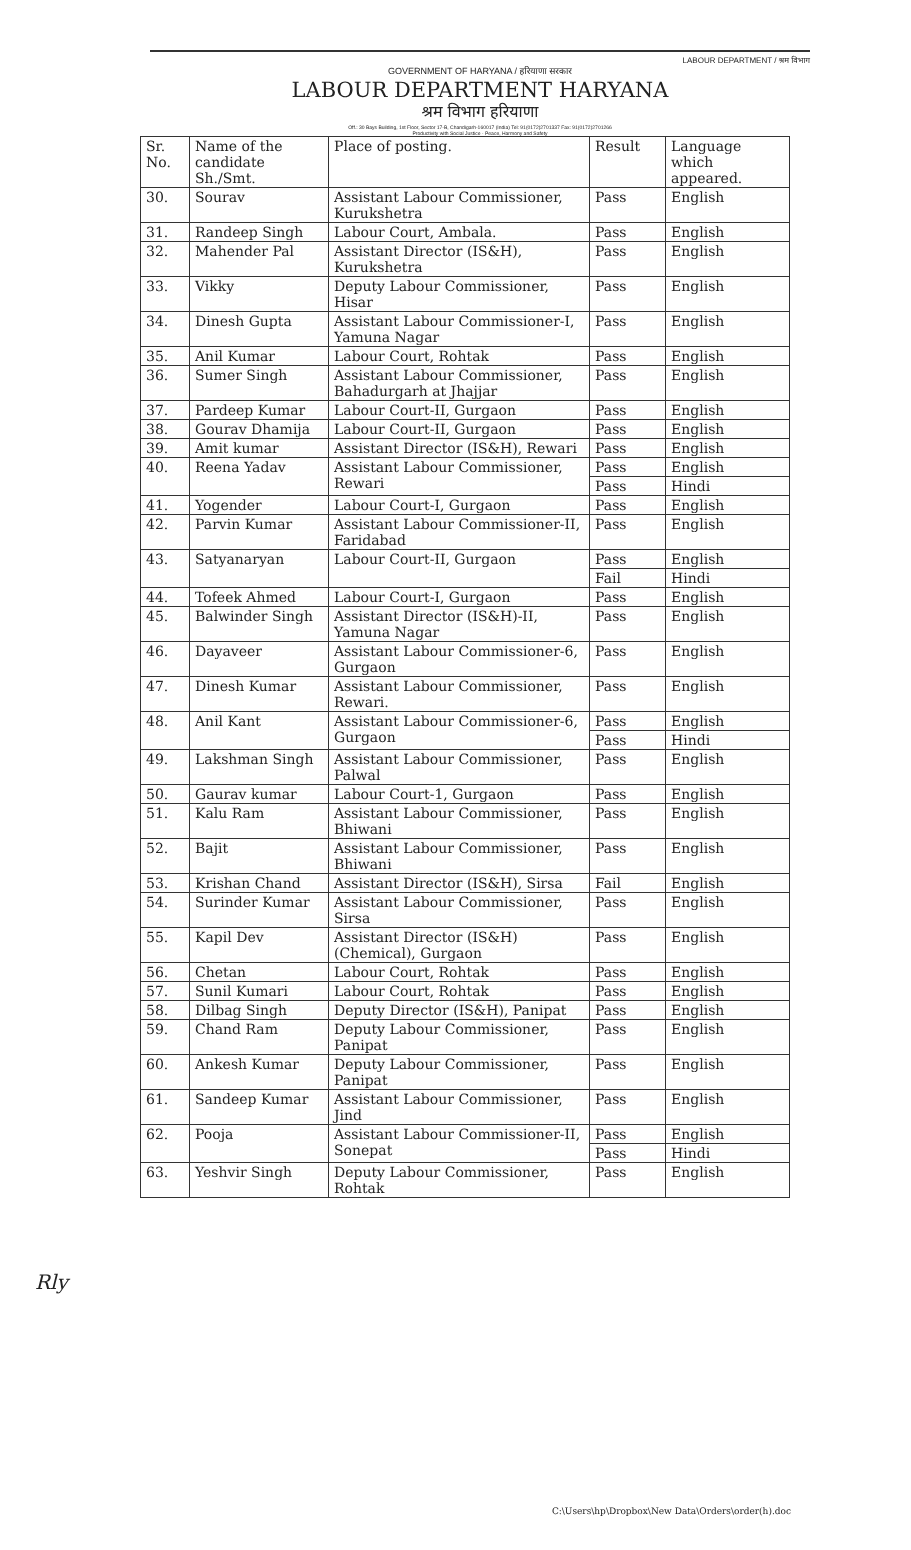LABOUR DEPARTMENT / श्रम विभाग
GOVERNMENT OF HARYANA / हरियाणा सरकार
LABOUR DEPARTMENT HARYANA
श्रम विभाग हरियाणा
Off.: 30 Bays Building, 1st Floor, Sector 17-B, Chandigarh-160017 (India) Tel: 91(0172)2701337 Fax: 91(0172)2701266
Productivity with Social Justice · Peace, Harmony and Safety
| Sr. No. | Name of the candidate Sh./Smt. | Place of posting. | Result | Language which appeared. |
| --- | --- | --- | --- | --- |
| 30. | Sourav | Assistant Labour Commissioner, Kurukshetra | Pass | English |
| 31. | Randeep Singh | Labour Court, Ambala. | Pass | English |
| 32. | Mahender Pal | Assistant Director (IS&H), Kurukshetra | Pass | English |
| 33. | Vikky | Deputy Labour Commissioner, Hisar | Pass | English |
| 34. | Dinesh Gupta | Assistant Labour Commissioner-I, Yamuna Nagar | Pass | English |
| 35. | Anil Kumar | Labour Court, Rohtak | Pass | English |
| 36. | Sumer Singh | Assistant Labour Commissioner, Bahadurgarh at Jhajjar | Pass | English |
| 37. | Pardeep Kumar | Labour Court-II, Gurgaon | Pass | English |
| 38. | Gourav Dhamija | Labour Court-II, Gurgaon | Pass | English |
| 39. | Amit kumar | Assistant Director (IS&H), Rewari | Pass | English |
| 40. | Reena Yadav | Assistant Labour Commissioner, Rewari | Pass | English |
| | | | Pass | Hindi |
| 41. | Yogender | Labour Court-I, Gurgaon | Pass | English |
| 42. | Parvin Kumar | Assistant Labour Commissioner-II, Faridabad | Pass | English |
| 43. | Satyanaryan | Labour Court-II, Gurgaon | Pass | English |
| | | | Fail | Hindi |
| 44. | Tofeek Ahmed | Labour Court-I, Gurgaon | Pass | English |
| 45. | Balwinder Singh | Assistant Director (IS&H)-II, Yamuna Nagar | Pass | English |
| 46. | Dayaveer | Assistant Labour Commissioner-6, Gurgaon | Pass | English |
| 47. | Dinesh Kumar | Assistant Labour Commissioner, Rewari. | Pass | English |
| 48. | Anil Kant | Assistant Labour Commissioner-6, Gurgaon | Pass | English |
| | | | Pass | Hindi |
| 49. | Lakshman Singh | Assistant Labour Commissioner, Palwal | Pass | English |
| 50. | Gaurav kumar | Labour Court-1, Gurgaon | Pass | English |
| 51. | Kalu Ram | Assistant Labour Commissioner, Bhiwani | Pass | English |
| 52. | Bajit | Assistant Labour Commissioner, Bhiwani | Pass | English |
| 53. | Krishan Chand | Assistant Director (IS&H), Sirsa | Fail | English |
| 54. | Surinder Kumar | Assistant Labour Commissioner, Sirsa | Pass | English |
| 55. | Kapil Dev | Assistant Director (IS&H) (Chemical), Gurgaon | Pass | English |
| 56. | Chetan | Labour Court, Rohtak | Pass | English |
| 57. | Sunil Kumari | Labour Court, Rohtak | Pass | English |
| 58. | Dilbag Singh | Deputy Director (IS&H), Panipat | Pass | English |
| 59. | Chand Ram | Deputy Labour Commissioner, Panipat | Pass | English |
| 60. | Ankesh Kumar | Deputy Labour Commissioner, Panipat | Pass | English |
| 61. | Sandeep Kumar | Assistant Labour Commissioner, Jind | Pass | English |
| 62. | Pooja | Assistant Labour Commissioner-II, Sonepat | Pass | English |
| | | | Pass | Hindi |
| 63. | Yeshvir Singh | Deputy Labour Commissioner, Rohtak | Pass | English |
Rly
C:\Users\hp\Dropbox\New Data\Orders\order(h).doc